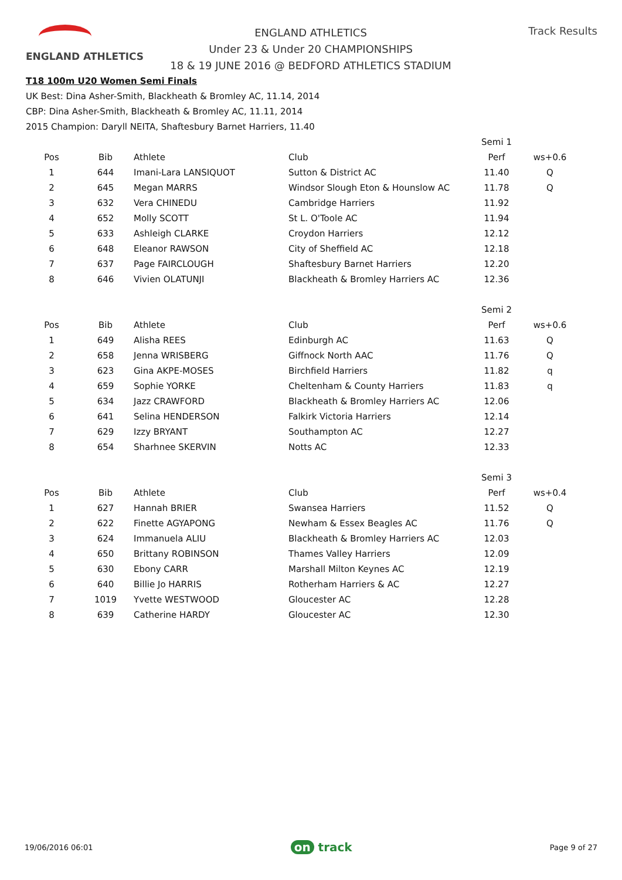ENGLAND ATHLETICS
ENGLAND ATHLETICS
Under 23 & Under 20 CHAMPIONSHIPS
18 & 19 JUNE 2016 @ BEDFORD ATHLETICS STADIUM
Track Results
T18 100m U20 Women Semi Finals
UK Best: Dina Asher-Smith, Blackheath & Bromley AC, 11.14, 2014
CBP: Dina Asher-Smith, Blackheath & Bromley AC, 11.11, 2014
2015 Champion: Daryll NEITA, Shaftesbury Barnet Harriers, 11.40
| | | | | Semi 1 | |
| Pos | Bib | Athlete | Club | Perf | ws+0.6 |
| 1 | 644 | Imani-Lara LANSIQUOT | Sutton & District AC | 11.40 | Q |
| 2 | 645 | Megan MARRS | Windsor Slough Eton & Hounslow AC | 11.78 | Q |
| 3 | 632 | Vera CHINEDU | Cambridge Harriers | 11.92 | |
| 4 | 652 | Molly SCOTT | St L. O'Toole AC | 11.94 | |
| 5 | 633 | Ashleigh CLARKE | Croydon Harriers | 12.12 | |
| 6 | 648 | Eleanor RAWSON | City of Sheffield AC | 12.18 | |
| 7 | 637 | Page FAIRCLOUGH | Shaftesbury Barnet Harriers | 12.20 | |
| 8 | 646 | Vivien OLATUNJI | Blackheath & Bromley Harriers AC | 12.36 | |
| | | | | Semi 2 | |
| Pos | Bib | Athlete | Club | Perf | ws+0.6 |
| 1 | 649 | Alisha REES | Edinburgh AC | 11.63 | Q |
| 2 | 658 | Jenna WRISBERG | Giffnock North AAC | 11.76 | Q |
| 3 | 623 | Gina AKPE-MOSES | Birchfield Harriers | 11.82 | q |
| 4 | 659 | Sophie YORKE | Cheltenham & County Harriers | 11.83 | q |
| 5 | 634 | Jazz CRAWFORD | Blackheath & Bromley Harriers AC | 12.06 | |
| 6 | 641 | Selina HENDERSON | Falkirk Victoria Harriers | 12.14 | |
| 7 | 629 | Izzy BRYANT | Southampton AC | 12.27 | |
| 8 | 654 | Sharhnee SKERVIN | Notts AC | 12.33 | |
| | | | | Semi 3 | |
| Pos | Bib | Athlete | Club | Perf | ws+0.4 |
| 1 | 627 | Hannah BRIER | Swansea Harriers | 11.52 | Q |
| 2 | 622 | Finette AGYAPONG | Newham & Essex Beagles AC | 11.76 | Q |
| 3 | 624 | Immanuela ALIU | Blackheath & Bromley Harriers AC | 12.03 | |
| 4 | 650 | Brittany ROBINSON | Thames Valley Harriers | 12.09 | |
| 5 | 630 | Ebony CARR | Marshall Milton Keynes AC | 12.19 | |
| 6 | 640 | Billie Jo HARRIS | Rotherham Harriers & AC | 12.27 | |
| 7 | 1019 | Yvette WESTWOOD | Gloucester AC | 12.28 | |
| 8 | 639 | Catherine HARDY | Gloucester AC | 12.30 | |
19/06/2016 06:01 on track Page 9 of 27